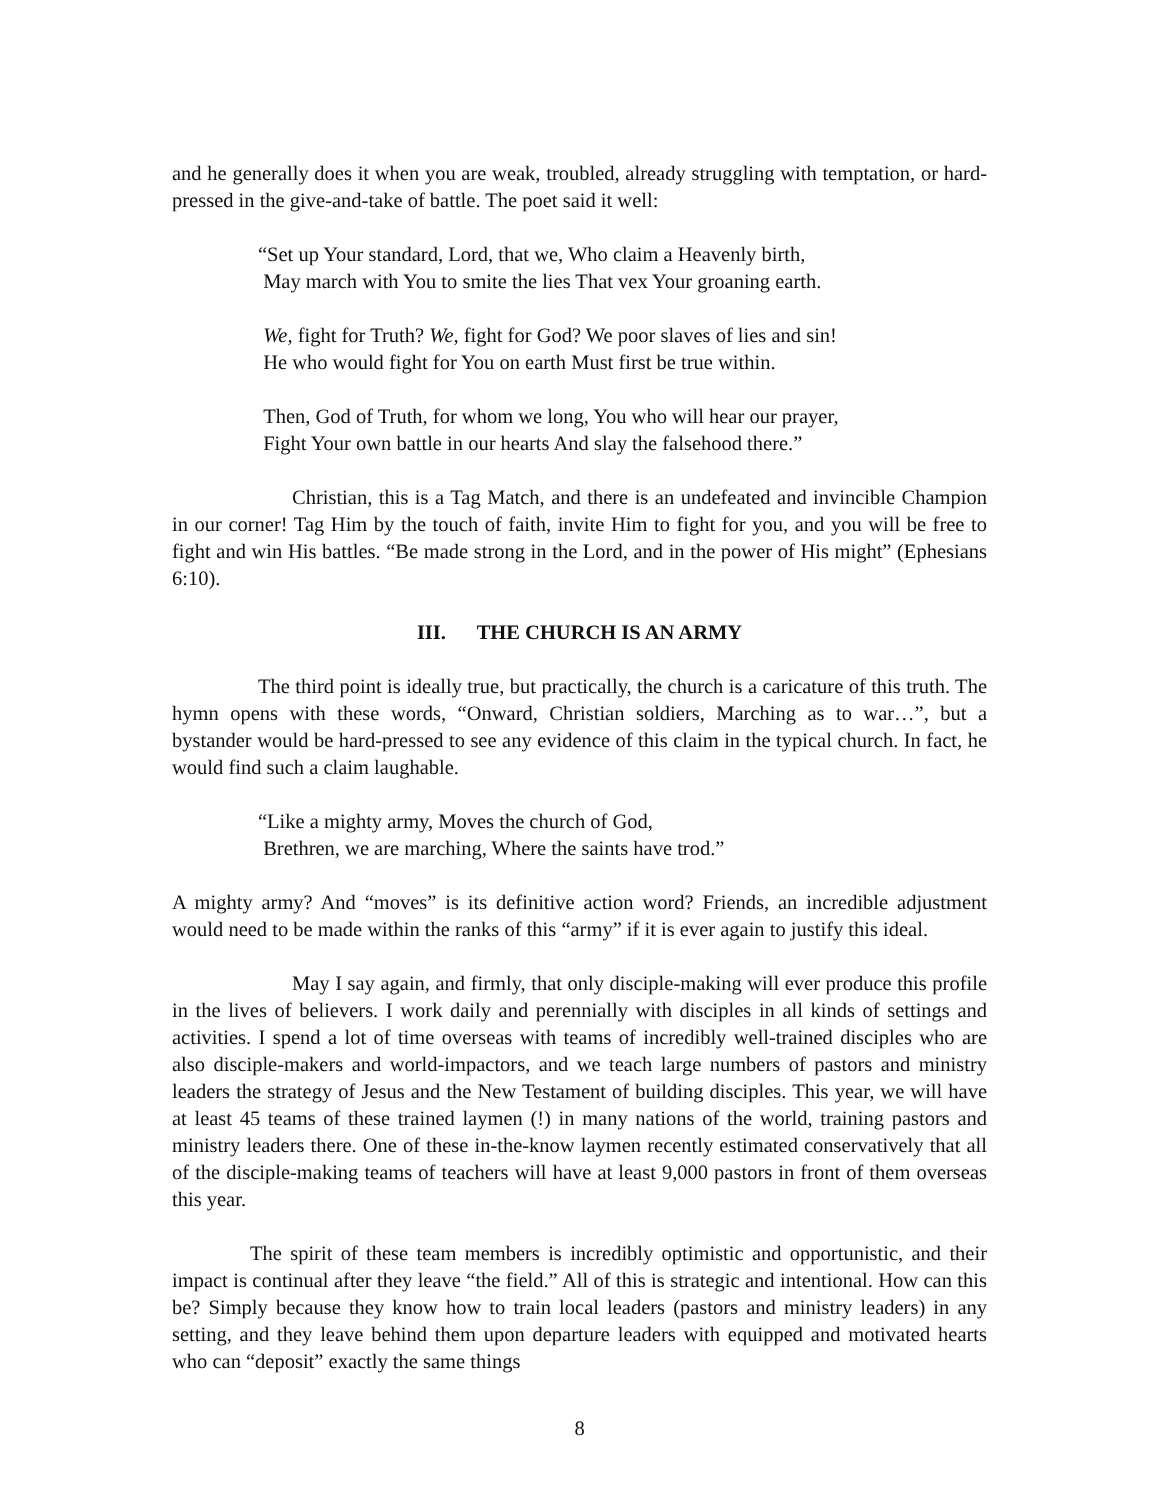and he generally does it when you are weak, troubled, already struggling with temptation, or hard-pressed in the give-and-take of battle. The poet said it well:
“Set up Your standard, Lord, that we, Who claim a Heavenly birth,
May march with You to smite the lies That vex Your groaning earth.
We, fight for Truth? We, fight for God? We poor slaves of lies and sin!
He who would fight for You on earth Must first be true within.
Then, God of Truth, for whom we long, You who will hear our prayer,
Fight Your own battle in our hearts And slay the falsehood there.”
Christian, this is a Tag Match, and there is an undefeated and invincible Champion in our corner! Tag Him by the touch of faith, invite Him to fight for you, and you will be free to fight and win His battles. “Be made strong in the Lord, and in the power of His might” (Ephesians 6:10).
III. THE CHURCH IS AN ARMY
The third point is ideally true, but practically, the church is a caricature of this truth. The hymn opens with these words, “Onward, Christian soldiers, Marching as to war…”, but a bystander would be hard-pressed to see any evidence of this claim in the typical church. In fact, he would find such a claim laughable.
“Like a mighty army, Moves the church of God,
Brethren, we are marching, Where the saints have trod.”
A mighty army? And “moves” is its definitive action word? Friends, an incredible adjustment would need to be made within the ranks of this “army” if it is ever again to justify this ideal.
May I say again, and firmly, that only disciple-making will ever produce this profile in the lives of believers. I work daily and perennially with disciples in all kinds of settings and activities. I spend a lot of time overseas with teams of incredibly well-trained disciples who are also disciple-makers and world-impactors, and we teach large numbers of pastors and ministry leaders the strategy of Jesus and the New Testament of building disciples. This year, we will have at least 45 teams of these trained laymen (!) in many nations of the world, training pastors and ministry leaders there. One of these in-the-know laymen recently estimated conservatively that all of the disciple-making teams of teachers will have at least 9,000 pastors in front of them overseas this year.
The spirit of these team members is incredibly optimistic and opportunistic, and their impact is continual after they leave “the field.” All of this is strategic and intentional. How can this be? Simply because they know how to train local leaders (pastors and ministry leaders) in any setting, and they leave behind them upon departure leaders with equipped and motivated hearts who can “deposit” exactly the same things
8